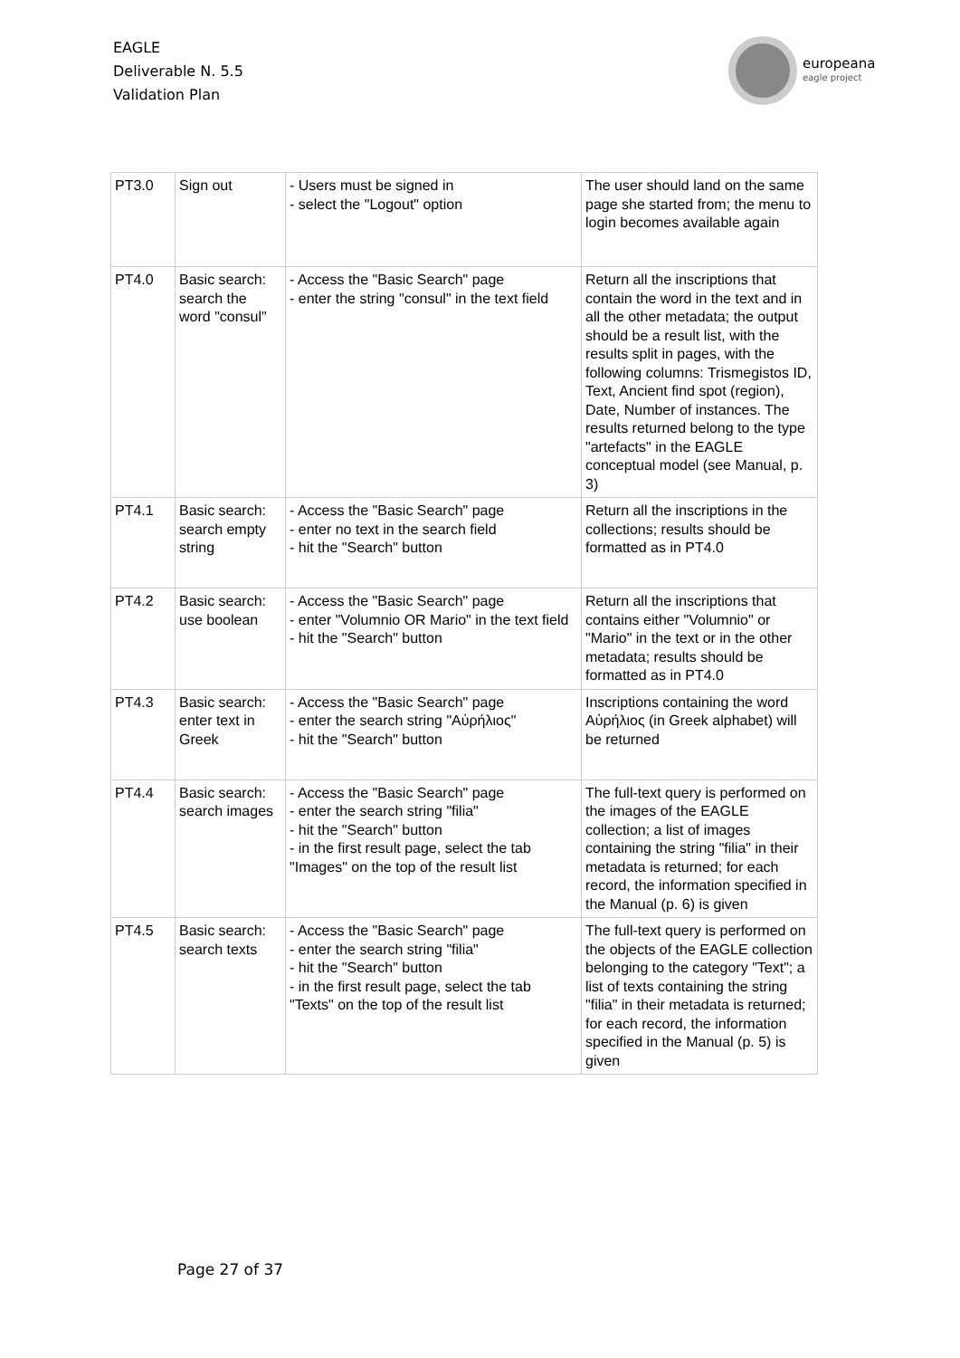EAGLE
Deliverable N. 5.5
Validation Plan
europeana
eagle project
| PT3.0 | Sign out | - Users must be signed in - select the "Logout" option | The user should land on the same page she started from; the menu to login becomes available again |
| PT4.0 | Basic search: search the word "consul" | - Access the "Basic Search" page - enter the string "consul" in the text field | Return all the inscriptions that contain the word in the text and in all the other metadata; the output should be a result list, with the results split in pages, with the following columns: Trismegistos ID, Text, Ancient find spot (region), Date, Number of instances. The results returned belong to the type "artefacts" in the EAGLE conceptual model (see Manual, p. 3) |
| PT4.1 | Basic search: search empty string | - Access the "Basic Search" page - enter no text in the search field - hit the "Search" button | Return all the inscriptions in the collections; results should be formatted as in PT4.0 |
| PT4.2 | Basic search: use boolean | - Access the "Basic Search" page - enter "Volumnio OR Mario" in the text field - hit the "Search" button | Return all the inscriptions that contains either "Volumnio" or "Mario" in the text or in the other metadata; results should be formatted as in PT4.0 |
| PT4.3 | Basic search: enter text in Greek | - Access the "Basic Search" page - enter the search string "Αὐρήλιος" - hit the "Search" button | Inscriptions containing the word Αὐρήλιος (in Greek alphabet) will be returned |
| PT4.4 | Basic search: search images | - Access the "Basic Search" page - enter the search string "filia" - hit the "Search" button - in the first result page, select the tab "Images" on the top of the result list | The full-text query is performed on the images of the EAGLE collection; a list of images containing the string "filia" in their metadata is returned; for each record, the information specified in the Manual (p. 6) is given |
| PT4.5 | Basic search: search texts | - Access the "Basic Search" page - enter the search string "filia" - hit the "Search" button - in the first result page, select the tab "Texts" on the top of the result list | The full-text query is performed on the objects of the EAGLE collection belonging to the category "Text"; a list of texts containing the string "filia" in their metadata is returned; for each record, the information specified in the Manual (p. 5) is given |
Page 27 of 37